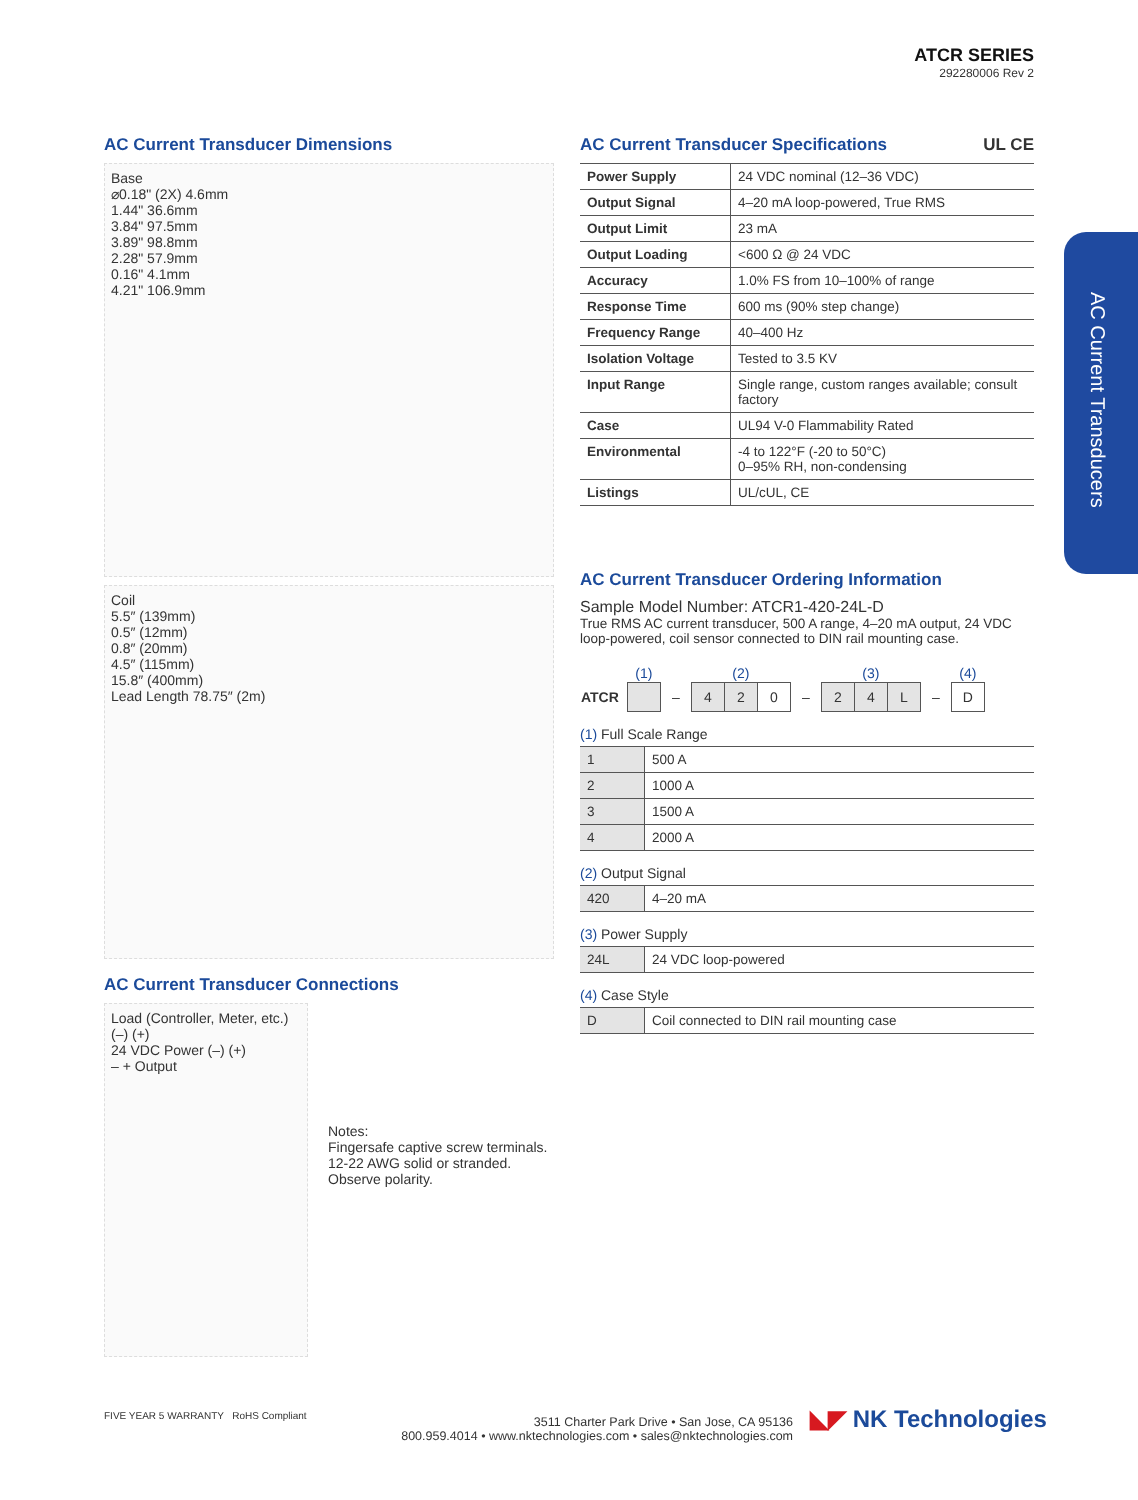ATCR SERIES
292280006 Rev 2
AC Current Transducers
AC Current Transducer Dimensions
Base
⌀0.18" (2X) 4.6mm
1.44" 36.6mm
3.84" 97.5mm
3.89" 98.8mm
2.28" 57.9mm
0.16" 4.1mm
4.21" 106.9mm
Coil
5.5″ (139mm)
0.5″ (12mm)
0.8″ (20mm)
4.5″ (115mm)
15.8″ (400mm)
Lead Length 78.75″ (2m)
AC Current Transducer Connections
Load (Controller, Meter, etc.) (–) (+)
24 VDC Power (–) (+)
– + Output
Notes:
Fingersafe captive screw terminals.
12-22 AWG solid or stranded.
Observe polarity.
AC Current Transducer Specifications UL CE
| Power Supply | 24 VDC nominal (12–36 VDC) |
| Output Signal | 4–20 mA loop-powered, True RMS |
| Output Limit | 23 mA |
| Output Loading | <600 Ω @ 24 VDC |
| Accuracy | 1.0% FS from 10–100% of range |
| Response Time | 600 ms (90% step change) |
| Frequency Range | 40–400 Hz |
| Isolation Voltage | Tested to 3.5 KV |
| Input Range | Single range, custom ranges available; consult factory |
| Case | UL94 V-0 Flammability Rated |
| Environmental | -4 to 122°F (-20 to 50°C) 0–95% RH, non-condensing |
| Listings | UL/cUL, CE |
AC Current Transducer Ordering Information
Sample Model Number: ATCR1-420-24L-D
True RMS AC current transducer, 500 A range, 4–20 mA output, 24 VDC loop-powered, coil sensor connected to DIN rail mounting case.
| | (1) | | (2) | | | | (3) | | | | (4) |
| ATCR | | – | 4 | 2 | 0 | – | 2 | 4 | L | – | D |
(1) Full Scale Range
| 1 | 500 A |
| 2 | 1000 A |
| 3 | 1500 A |
| 4 | 2000 A |
(2) Output Signal
| 420 | 4–20 mA |
(3) Power Supply
| 24L | 24 VDC loop-powered |
(4) Case Style
| D | Coil connected to DIN rail mounting case |
FIVE YEAR 5 WARRANTY RoHS Compliant
3511 Charter Park Drive • San Jose, CA 95136
800.959.4014 • www.nktechnologies.com • sales@nktechnologies.com
◣◤ NK Technologies